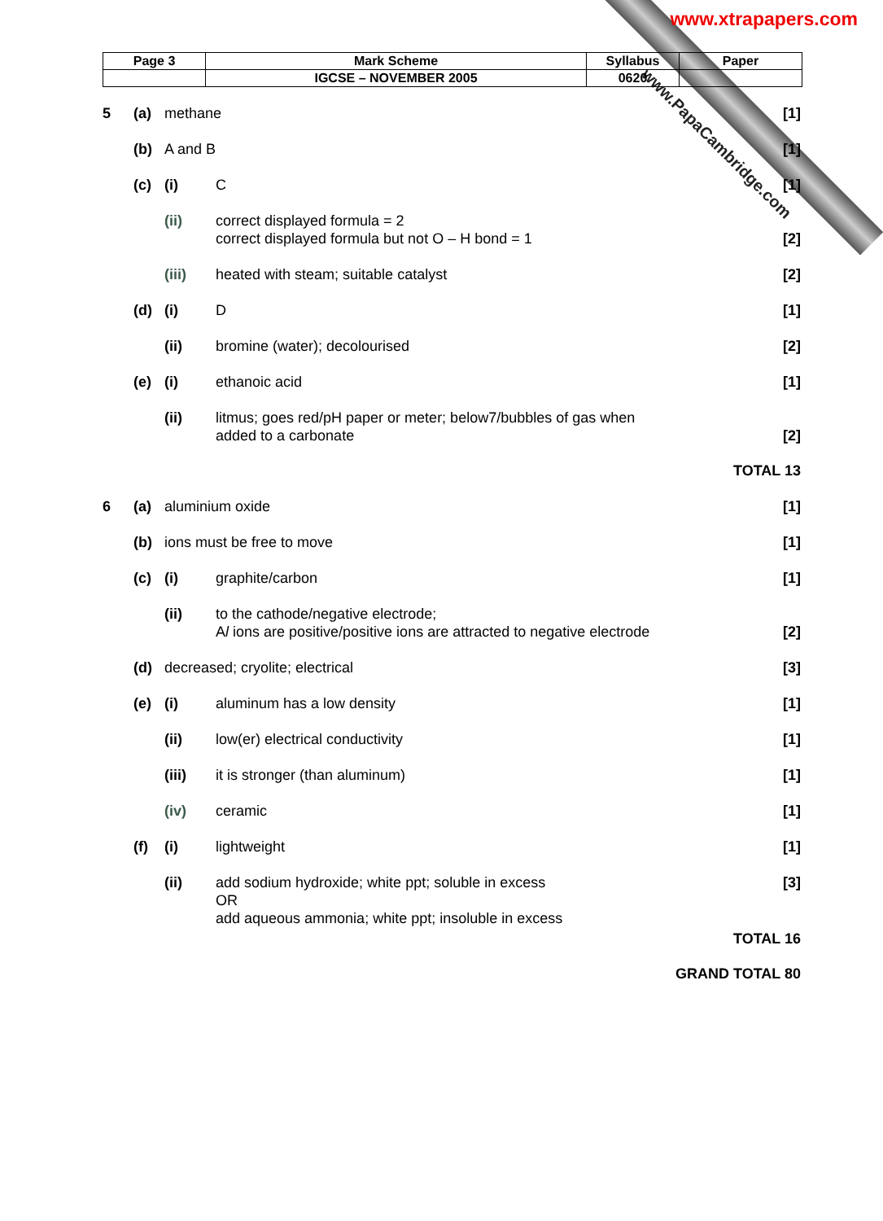www.xtrapapers.com
www.PapaCambridge.com
| Page 3 | Mark Scheme | Syllabus | Paper |
| | IGCSE – NOVEMBER 2005 | 0620 | |
5 (a) methane [1]
(b) A and B [1]
(c) (i) C [1]
(ii) correct displayed formula = 2
correct displayed formula but not O – H bond = 1
[2]
(iii) heated with steam; suitable catalyst
[2]
(d) (i) D [1]
(ii) bromine (water); decolourised [2]
(e) (i) ethanoic acid [1]
(ii) litmus; goes red/pH paper or meter; below7/bubbles of gas when
added to a carbonate
[2]
TOTAL 13
6 (a) aluminium oxide [1]
(b) ions must be free to move [1]
(c) (i) graphite/carbon [1]
(ii) to the cathode/negative electrode;
Al ions are positive/positive ions are attracted to negative electrode
[2]
(d) decreased; cryolite; electrical
[3]
(e) (i) aluminum has a low density [1]
(ii) low(er) electrical conductivity
[1]
(iii) it is stronger (than aluminum) [1]
(iv) ceramic [1]
(f) (i) lightweight [1]
(ii) add sodium hydroxide; white ppt; soluble in excess
OR
add aqueous ammonia; white ppt; insoluble in excess
[3]
TOTAL 16
GRAND TOTAL 80